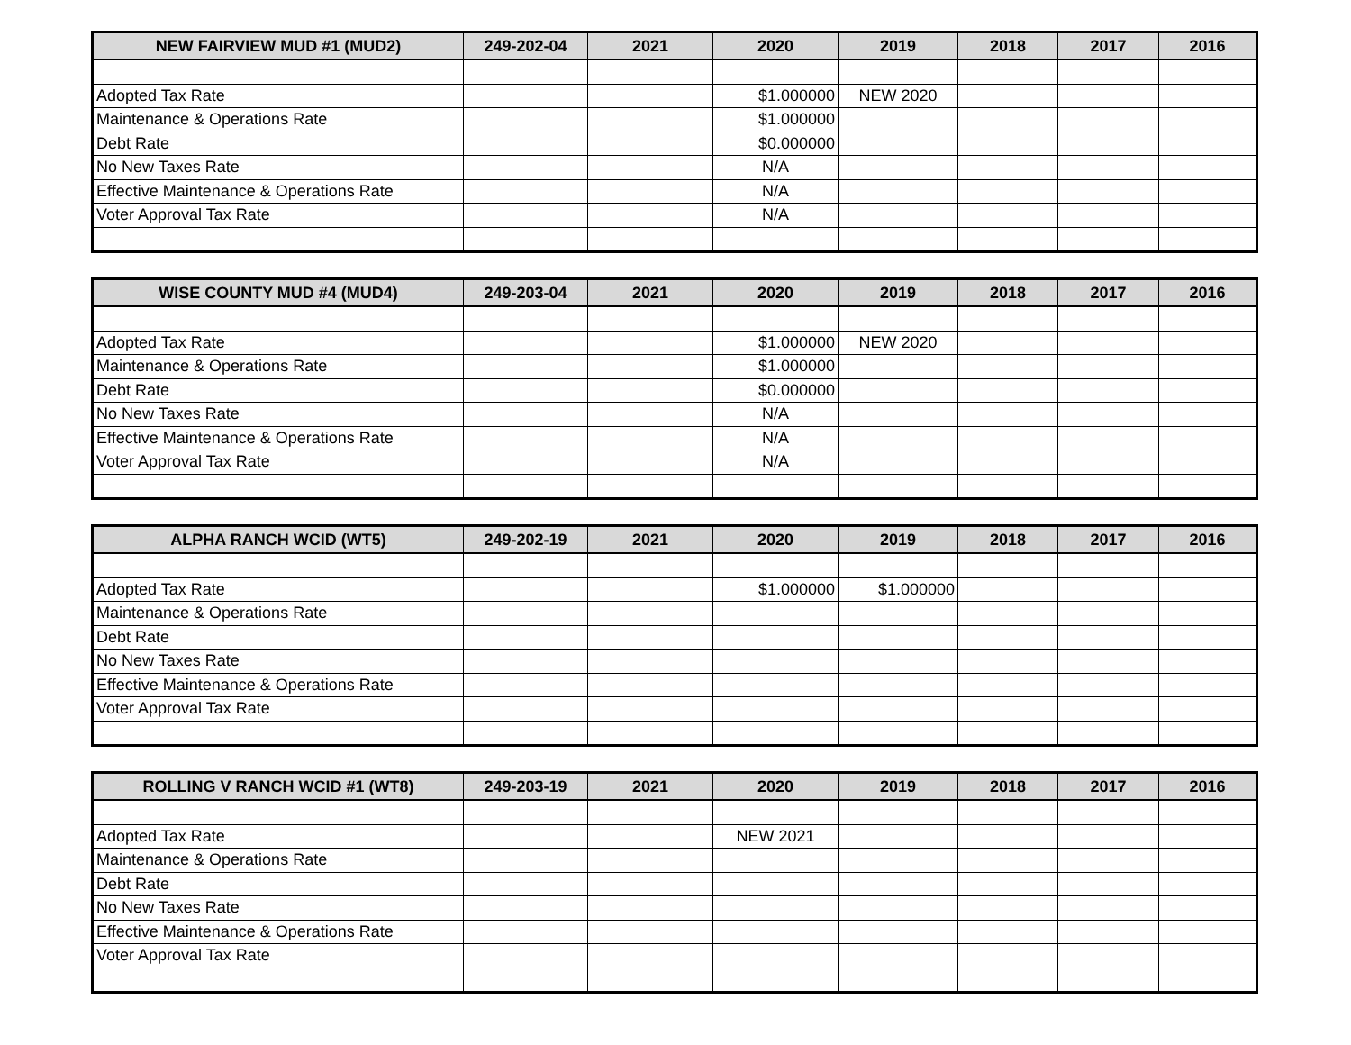| NEW FAIRVIEW MUD #1 (MUD2) | 249-202-04 | 2021 | 2020 | 2019 | 2018 | 2017 | 2016 |
| --- | --- | --- | --- | --- | --- | --- | --- |
| Adopted Tax Rate | | | $1.000000 | NEW 2020 | | | |
| Maintenance & Operations Rate | | | $1.000000 | | | | |
| Debt Rate | | | $0.000000 | | | | |
| No New Taxes Rate | | | N/A | | | | |
| Effective Maintenance & Operations Rate | | | N/A | | | | |
| Voter Approval Tax Rate | | | N/A | | | | |
| WISE COUNTY MUD #4 (MUD4) | 249-203-04 | 2021 | 2020 | 2019 | 2018 | 2017 | 2016 |
| --- | --- | --- | --- | --- | --- | --- | --- |
| Adopted Tax Rate | | | $1.000000 | NEW 2020 | | | |
| Maintenance & Operations Rate | | | $1.000000 | | | | |
| Debt Rate | | | $0.000000 | | | | |
| No New Taxes Rate | | | N/A | | | | |
| Effective Maintenance & Operations Rate | | | N/A | | | | |
| Voter Approval Tax Rate | | | N/A | | | | |
| ALPHA RANCH WCID (WT5) | 249-202-19 | 2021 | 2020 | 2019 | 2018 | 2017 | 2016 |
| --- | --- | --- | --- | --- | --- | --- | --- |
| Adopted Tax Rate | | | $1.000000 | $1.000000 | | | |
| Maintenance & Operations Rate | | | | | | | |
| Debt Rate | | | | | | | |
| No New Taxes Rate | | | | | | | |
| Effective Maintenance & Operations Rate | | | | | | | |
| Voter Approval Tax Rate | | | | | | | |
| ROLLING V RANCH WCID #1 (WT8) | 249-203-19 | 2021 | 2020 | 2019 | 2018 | 2017 | 2016 |
| --- | --- | --- | --- | --- | --- | --- | --- |
| Adopted Tax Rate | | | NEW 2021 | | | | |
| Maintenance & Operations Rate | | | | | | | |
| Debt Rate | | | | | | | |
| No New Taxes Rate | | | | | | | |
| Effective Maintenance & Operations Rate | | | | | | | |
| Voter Approval Tax Rate | | | | | | | |